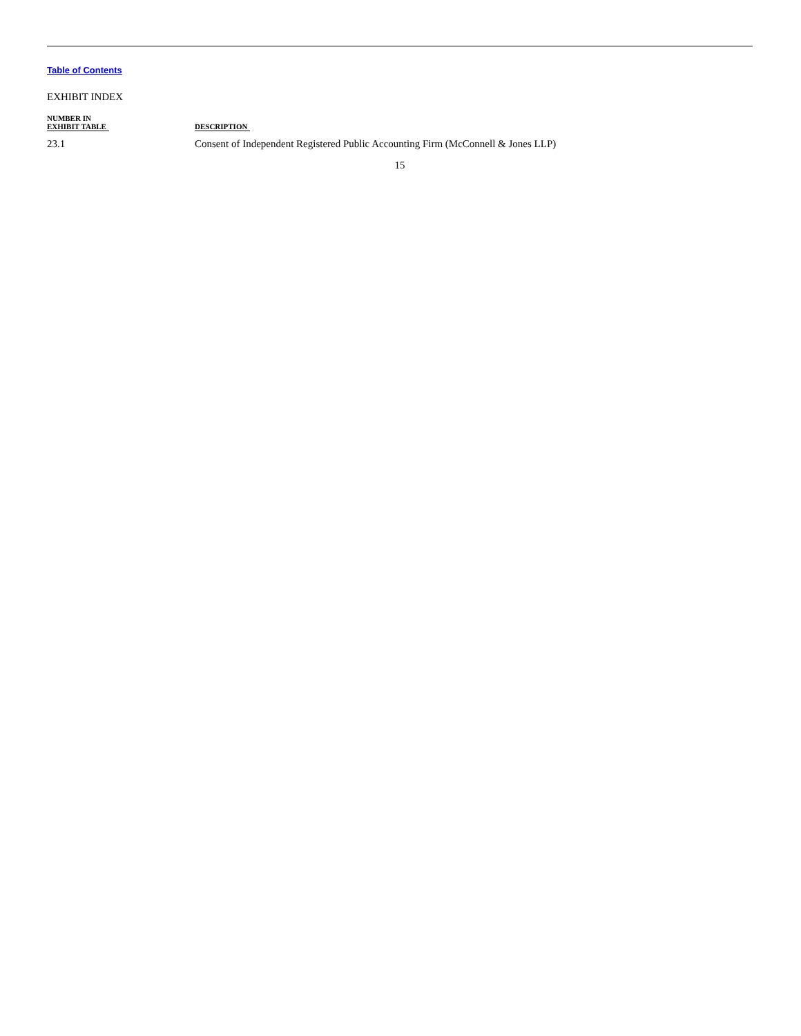Table of Contents
EXHIBIT INDEX
| NUMBER IN EXHIBIT TABLE | DESCRIPTION |
| --- | --- |
| 23.1 | Consent of Independent Registered Public Accounting Firm (McConnell & Jones LLP) |
15